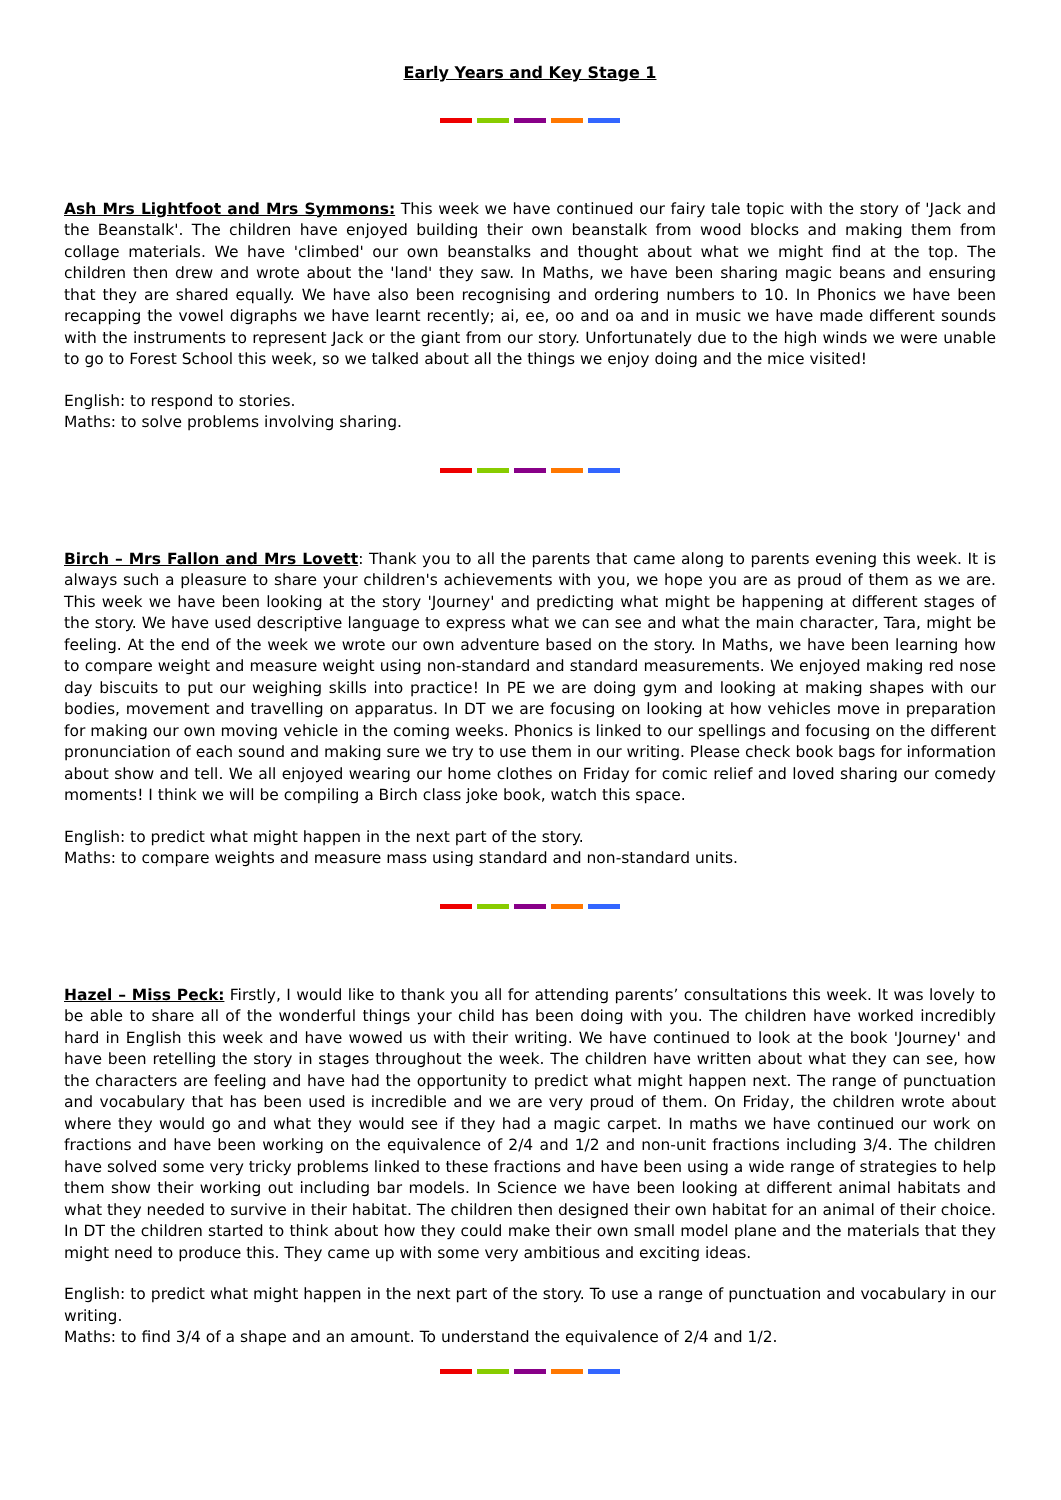Early Years and Key Stage 1
Ash Mrs Lightfoot and Mrs Symmons: This week we have continued our fairy tale topic with the story of 'Jack and the Beanstalk'. The children have enjoyed building their own beanstalk from wood blocks and making them from collage materials. We have 'climbed' our own beanstalks and thought about what we might find at the top. The children then drew and wrote about the 'land' they saw. In Maths, we have been sharing magic beans and ensuring that they are shared equally. We have also been recognising and ordering numbers to 10. In Phonics we have been recapping the vowel digraphs we have learnt recently; ai, ee, oo and oa and in music we have made different sounds with the instruments to represent Jack or the giant from our story. Unfortunately due to the high winds we were unable to go to Forest School this week, so we talked about all the things we enjoy doing and the mice visited!
English: to respond to stories.
Maths: to solve problems involving sharing.
Birch – Mrs Fallon and Mrs Lovett: Thank you to all the parents that came along to parents evening this week. It is always such a pleasure to share your children's achievements with you, we hope you are as proud of them as we are. This week we have been looking at the story 'Journey' and predicting what might be happening at different stages of the story. We have used descriptive language to express what we can see and what the main character, Tara, might be feeling. At the end of the week we wrote our own adventure based on the story. In Maths, we have been learning how to compare weight and measure weight using non-standard and standard measurements. We enjoyed making red nose day biscuits to put our weighing skills into practice! In PE we are doing gym and looking at making shapes with our bodies, movement and travelling on apparatus. In DT we are focusing on looking at how vehicles move in preparation for making our own moving vehicle in the coming weeks. Phonics is linked to our spellings and focusing on the different pronunciation of each sound and making sure we try to use them in our writing. Please check book bags for information about show and tell. We all enjoyed wearing our home clothes on Friday for comic relief and loved sharing our comedy moments! I think we will be compiling a Birch class joke book, watch this space.
English: to predict what might happen in the next part of the story.
Maths: to compare weights and measure mass using standard and non-standard units.
Hazel – Miss Peck: Firstly, I would like to thank you all for attending parents’ consultations this week. It was lovely to be able to share all of the wonderful things your child has been doing with you. The children have worked incredibly hard in English this week and have wowed us with their writing. We have continued to look at the book 'Journey' and have been retelling the story in stages throughout the week. The children have written about what they can see, how the characters are feeling and have had the opportunity to predict what might happen next. The range of punctuation and vocabulary that has been used is incredible and we are very proud of them. On Friday, the children wrote about where they would go and what they would see if they had a magic carpet. In maths we have continued our work on fractions and have been working on the equivalence of 2/4 and 1/2 and non-unit fractions including 3/4. The children have solved some very tricky problems linked to these fractions and have been using a wide range of strategies to help them show their working out including bar models. In Science we have been looking at different animal habitats and what they needed to survive in their habitat. The children then designed their own habitat for an animal of their choice. In DT the children started to think about how they could make their own small model plane and the materials that they might need to produce this. They came up with some very ambitious and exciting ideas.
English: to predict what might happen in the next part of the story. To use a range of punctuation and vocabulary in our writing.
Maths: to find 3/4 of a shape and an amount. To understand the equivalence of 2/4 and 1/2.